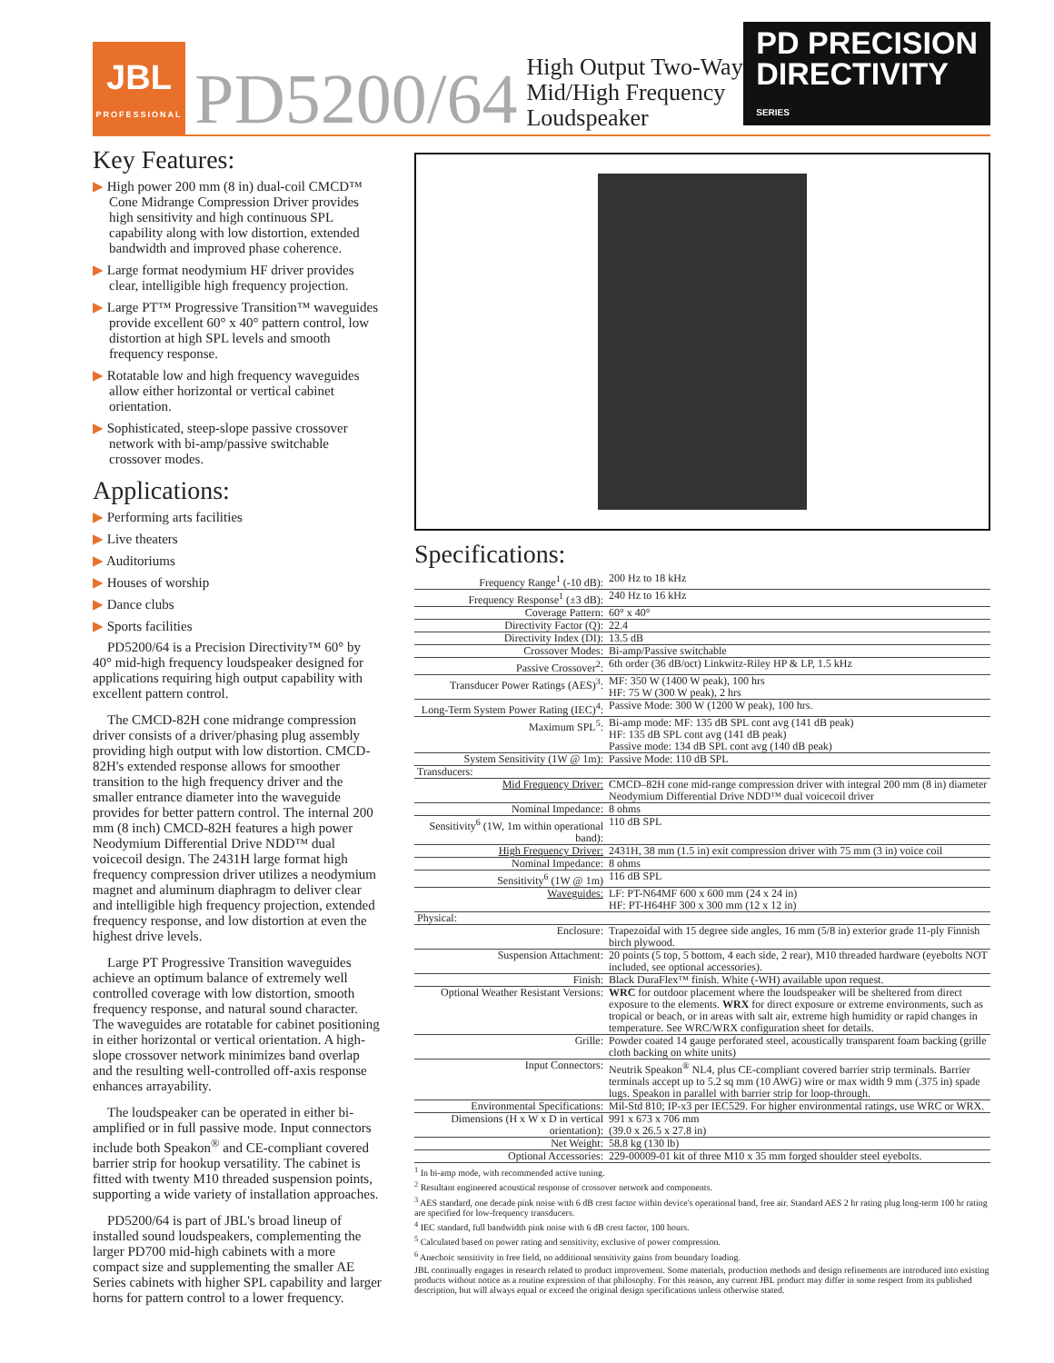JBL
PROFESSIONAL
PD5200/64
High Output Two-Way
Mid/High Frequency
Loudspeaker
PD PRECISION
DIRECTIVITY
SERIES
Key Features:
▶ High power 200 mm (8 in) dual-coil CMCD™ Cone Midrange Compression Driver provides high sensitivity and high continuous SPL capability along with low distortion, extended bandwidth and improved phase coherence.
▶ Large format neodymium HF driver provides clear, intelligible high frequency projection.
▶ Large PT™ Progressive Transition™ waveguides provide excellent 60° x 40° pattern control, low distortion at high SPL levels and smooth frequency response.
▶ Rotatable low and high frequency waveguides allow either horizontal or vertical cabinet orientation.
▶ Sophisticated, steep-slope passive crossover network with bi-amp/passive switchable crossover modes.
Applications:
▶ Performing arts facilities
▶ Live theaters
▶ Auditoriums
▶ Houses of worship
▶ Dance clubs
▶ Sports facilities
PD5200/64 is a Precision Directivity™ 60° by 40° mid-high frequency loudspeaker designed for applications requiring high output capability with excellent pattern control.
The CMCD-82H cone midrange compression driver consists of a driver/phasing plug assembly providing high output with low distortion. CMCD-82H's extended response allows for smoother transition to the high frequency driver and the smaller entrance diameter into the waveguide provides for better pattern control. The internal 200 mm (8 inch) CMCD-82H features a high power Neodymium Differential Drive NDD™ dual voicecoil design. The 2431H large format high frequency compression driver utilizes a neodymium magnet and aluminum diaphragm to deliver clear and intelligible high frequency projection, extended frequency response, and low distortion at even the highest drive levels.
Large PT Progressive Transition waveguides achieve an optimum balance of extremely well controlled coverage with low distortion, smooth frequency response, and natural sound character. The waveguides are rotatable for cabinet positioning in either horizontal or vertical orientation. A high-slope crossover network minimizes band overlap and the resulting well-controlled off-axis response enhances arrayability.
The loudspeaker can be operated in either bi-amplified or in full passive mode. Input connectors include both Speakon<sup>®</sup> and CE-compliant covered barrier strip for hookup versatility. The cabinet is fitted with twenty M10 threaded suspension points, supporting a wide variety of installation approaches.
PD5200/64 is part of JBL's broad lineup of installed sound loudspeakers, complementing the larger PD700 mid-high cabinets with a more compact size and supplementing the smaller AE Series cabinets with higher SPL capability and larger horns for pattern control to a lower frequency.
Specifications:
| Frequency Range<sup>1</sup> (-10 dB): | 200 Hz to 18 kHz |
| Frequency Response<sup>1</sup> (±3 dB): | 240 Hz to 16 kHz |
| Coverage Pattern: | 60° x 40° |
| Directivity Factor (Q): | 22.4 |
| Directivity Index (DI): | 13.5 dB |
| Crossover Modes: | Bi-amp/Passive switchable |
| Passive Crossover<sup>2</sup>: | 6th order (36 dB/oct) Linkwitz-Riley HP & LP, 1.5 kHz |
| Transducer Power Ratings (AES)<sup>3</sup>: | MF: 350 W (1400 W peak), 100 hrs HF: 75 W (300 W peak), 2 hrs |
| Long-Term System Power Rating (IEC)<sup>4</sup>: | Passive Mode: 300 W (1200 W peak), 100 hrs. |
| Maximum SPL<sup>5</sup>: | Bi-amp mode: MF: 135 dB SPL cont avg (141 dB peak) HF: 135 dB SPL cont avg (141 dB peak) Passive mode: 134 dB SPL cont avg (140 dB peak) |
| System Sensitivity (1W @ 1m): | Passive Mode: 110 dB SPL |
| Transducers: | |
| Mid Frequency Driver: | CMCD–82H cone mid-range compression driver with integral 200 mm (8 in) diameter Neodymium Differential Drive NDD™ dual voicecoil driver |
| Nominal Impedance: | 8 ohms |
| Sensitivity<sup>6</sup> (1W, 1m within operational band): | 110 dB SPL |
| High Frequency Driver: | 2431H, 38 mm (1.5 in) exit compression driver with 75 mm (3 in) voice coil |
| Nominal Impedance: | 8 ohms |
| Sensitivity<sup>6</sup> (1W @ 1m) | 116 dB SPL |
| Waveguides: | LF: PT-N64MF 600 x 600 mm (24 x 24 in) HF: PT-H64HF 300 x 300 mm (12 x 12 in) |
| Physical: | |
| Enclosure: | Trapezoidal with 15 degree side angles, 16 mm (5/8 in) exterior grade 11-ply Finnish birch plywood. |
| Suspension Attachment: | 20 points (5 top, 5 bottom, 4 each side, 2 rear), M10 threaded hardware (eyebolts NOT included, see optional accessories). |
| Finish: | Black DuraFlex™ finish. White (-WH) available upon request. |
| Optional Weather Resistant Versions: | WRC for outdoor placement where the loudspeaker will be sheltered from direct exposure to the elements. WRX for direct exposure or extreme environments, such as tropical or beach, or in areas with salt air, extreme high humidity or rapid changes in temperature. See WRC/WRX configuration sheet for details. |
| Grille: | Powder coated 14 gauge perforated steel, acoustically transparent foam backing (grille cloth backing on white units) |
| Input Connectors: | Neutrik Speakon<sup>®</sup> NL4, plus CE-compliant covered barrier strip terminals. Barrier terminals accept up to 5.2 sq mm (10 AWG) wire or max width 9 mm (.375 in) spade lugs. Speakon in parallel with barrier strip for loop-through. |
| Environmental Specifications: | Mil-Std 810; IP-x3 per IEC529. For higher environmental ratings, use WRC or WRX. |
| Dimensions (H x W x D in vertical orientation): | 991 x 673 x 706 mm (39.0 x 26.5 x 27.8 in) |
| Net Weight: | 58.8 kg (130 lb) |
| Optional Accessories: | 229-00009-01 kit of three M10 x 35 mm forged shoulder steel eyebolts. |
<sup>1</sup> In bi-amp mode, with recommended active tuning.
<sup>2</sup> Resultant engineered acoustical response of crossover network and components.
<sup>3</sup> AES standard, one decade pink noise with 6 dB crest factor within device's operational band, free air. Standard AES 2 hr rating plug long-term 100 hr rating are specified for low-frequency transducers.
<sup>4</sup> IEC standard, full bandwidth pink noise with 6 dB crest factor, 100 hours.
<sup>5</sup> Calculated based on power rating and sensitivity, exclusive of power compression.
<sup>6</sup> Anechoic sensitivity in free field, no additional sensitivity gains from boundary loading.
JBL continually engages in research related to product improvement. Some materials, production methods and design refinements are introduced into existing products without notice as a routine expression of that philosophy. For this reason, any current JBL product may differ in some respect from its published description, but will always equal or exceed the original design specifications unless otherwise stated.